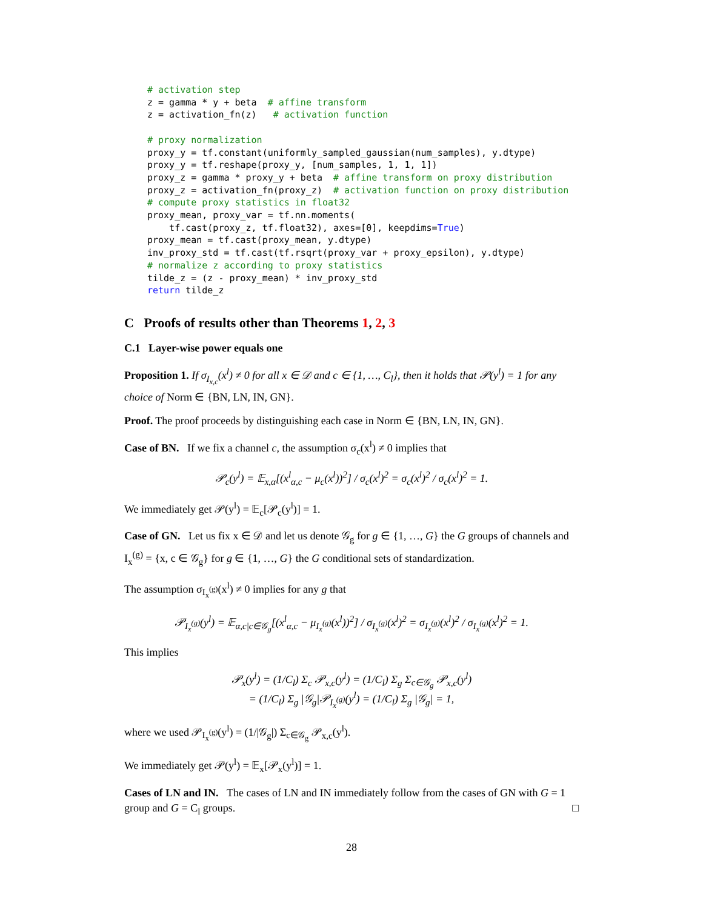# activation step
z = gamma * y + beta  # affine transform
z = activation_fn(z)   # activation function

# proxy normalization
proxy_y = tf.constant(uniformly_sampled_gaussian(num_samples), y.dtype)
proxy_y = tf.reshape(proxy_y, [num_samples, 1, 1, 1])
proxy_z = gamma * proxy_y + beta  # affine transform on proxy distribution
proxy_z = activation_fn(proxy_z)  # activation function on proxy distribution
# compute proxy statistics in float32
proxy_mean, proxy_var = tf.nn.moments(
    tf.cast(proxy_z, tf.float32), axes=[0], keepdims=True)
proxy_mean = tf.cast(proxy_mean, y.dtype)
inv_proxy_std = tf.cast(tf.rsqrt(proxy_var + proxy_epsilon), y.dtype)
# normalize z according to proxy statistics
tilde_z = (z - proxy_mean) * inv_proxy_std
return tilde_z
C Proofs of results other than Theorems 1, 2, 3
C.1 Layer-wise power equals one
Proposition 1. If σ<sub>I<sub>x,c</sub></sub>(x<sup>l</sup>) ≠ 0 for all x ∈ 𝒟 and c ∈ {1, …, C<sub>l</sub>}, then it holds that 𝒫(y<sup>l</sup>) = 1 for any choice of Norm ∈ {BN, LN, IN, GN}.
Proof. The proof proceeds by distinguishing each case in Norm ∈ {BN, LN, IN, GN}.
Case of BN. If we fix a channel c, the assumption σ<sub>c</sub>(x<sup>l</sup>) ≠ 0 implies that
𝒫<sub>c</sub>(y<sup>l</sup>) = 𝔼<sub>x,α</sub>[(x<sup>l</sup><sub>α,c</sub> − μ<sub>c</sub>(x<sup>l</sup>))<sup>2</sup>] / σ<sub>c</sub>(x<sup>l</sup>)<sup>2</sup> = σ<sub>c</sub>(x<sup>l</sup>)<sup>2</sup> / σ<sub>c</sub>(x<sup>l</sup>)<sup>2</sup> = 1.
We immediately get 𝒫(y<sup>l</sup>) = 𝔼<sub>c</sub>[𝒫<sub>c</sub>(y<sup>l</sup>)] = 1.
Case of GN. Let us fix x ∈ 𝒟 and let us denote 𝒢<sub>g</sub> for g ∈ {1, …, G} the G groups of channels and I<sub>x</sub><sup>(g)</sup> = {x, c ∈ 𝒢<sub>g</sub>} for g ∈ {1, …, G} the G conditional sets of standardization.
The assumption σ<sub>I<sub>x</sub><sup>(g)</sup></sub>(x<sup>l</sup>) ≠ 0 implies for any g that
𝒫<sub>I<sub>x</sub><sup>(g)</sup></sub>(y<sup>l</sup>) = 𝔼<sub>α,c|c∈𝒢<sub>g</sub></sub>[(x<sup>l</sup><sub>α,c</sub> − μ<sub>I<sub>x</sub><sup>(g)</sup></sub>(x<sup>l</sup>))<sup>2</sup>] / σ<sub>I<sub>x</sub><sup>(g)</sup></sub>(x<sup>l</sup>)<sup>2</sup> = σ<sub>I<sub>x</sub><sup>(g)</sup></sub>(x<sup>l</sup>)<sup>2</sup> / σ<sub>I<sub>x</sub><sup>(g)</sup></sub>(x<sup>l</sup>)<sup>2</sup> = 1.
This implies
𝒫<sub>x</sub>(y<sup>l</sup>) = (1/C<sub>l</sub>) Σ<sub>c</sub> 𝒫<sub>x,c</sub>(y<sup>l</sup>) = (1/C<sub>l</sub>) Σ<sub>g</sub> Σ<sub>c∈𝒢<sub>g</sub></sub> 𝒫<sub>x,c</sub>(y<sup>l</sup>)
= (1/C<sub>l</sub>) Σ<sub>g</sub> |𝒢<sub>g</sub>|𝒫<sub>I<sub>x</sub><sup>(g)</sup></sub>(y<sup>l</sup>) = (1/C<sub>l</sub>) Σ<sub>g</sub> |𝒢<sub>g</sub>| = 1,
where we used 𝒫<sub>I<sub>x</sub><sup>(g)</sup></sub>(y<sup>l</sup>) = (1/|𝒢<sub>g</sub>|) Σ<sub>c∈𝒢<sub>g</sub></sub> 𝒫<sub>x,c</sub>(y<sup>l</sup>).
We immediately get 𝒫(y<sup>l</sup>) = 𝔼<sub>x</sub>[𝒫<sub>x</sub>(y<sup>l</sup>)] = 1.
Cases of LN and IN. The cases of LN and IN immediately follow from the cases of GN with G = 1 group and G = C<sub>l</sub> groups. □
28